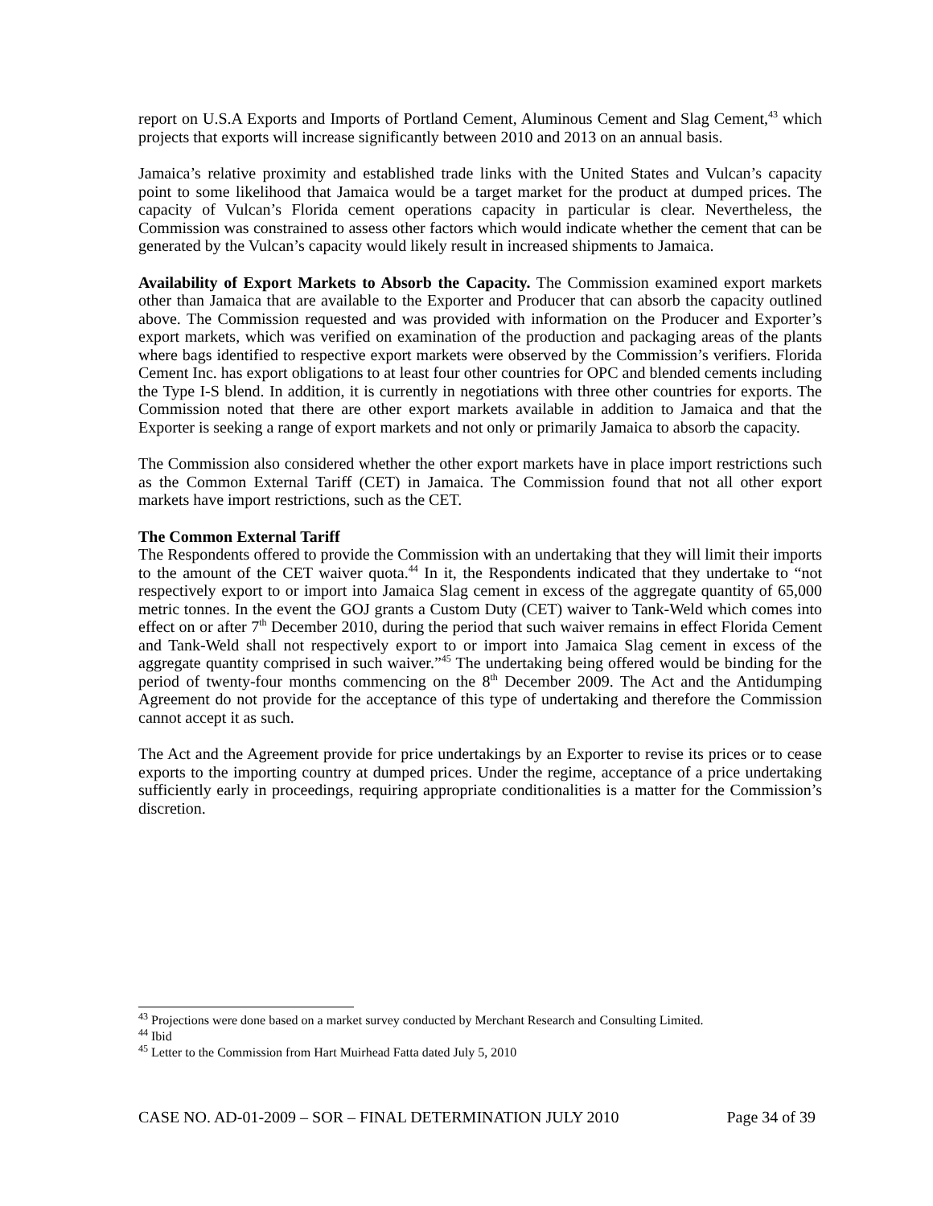report on U.S.A Exports and Imports of Portland Cement, Aluminous Cement and Slag Cement,<sup>43</sup> which projects that exports will increase significantly between 2010 and 2013 on an annual basis.
Jamaica’s relative proximity and established trade links with the United States and Vulcan’s capacity point to some likelihood that Jamaica would be a target market for the product at dumped prices. The capacity of Vulcan’s Florida cement operations capacity in particular is clear. Nevertheless, the Commission was constrained to assess other factors which would indicate whether the cement that can be generated by the Vulcan’s capacity would likely result in increased shipments to Jamaica.
Availability of Export Markets to Absorb the Capacity. The Commission examined export markets other than Jamaica that are available to the Exporter and Producer that can absorb the capacity outlined above. The Commission requested and was provided with information on the Producer and Exporter’s export markets, which was verified on examination of the production and packaging areas of the plants where bags identified to respective export markets were observed by the Commission’s verifiers. Florida Cement Inc. has export obligations to at least four other countries for OPC and blended cements including the Type I-S blend. In addition, it is currently in negotiations with three other countries for exports. The Commission noted that there are other export markets available in addition to Jamaica and that the Exporter is seeking a range of export markets and not only or primarily Jamaica to absorb the capacity.
The Commission also considered whether the other export markets have in place import restrictions such as the Common External Tariff (CET) in Jamaica. The Commission found that not all other export markets have import restrictions, such as the CET.
The Common External Tariff
The Respondents offered to provide the Commission with an undertaking that they will limit their imports to the amount of the CET waiver quota.<sup>44</sup> In it, the Respondents indicated that they undertake to “not respectively export to or import into Jamaica Slag cement in excess of the aggregate quantity of 65,000 metric tonnes. In the event the GOJ grants a Custom Duty (CET) waiver to Tank-Weld which comes into effect on or after 7<sup>th</sup> December 2010, during the period that such waiver remains in effect Florida Cement and Tank-Weld shall not respectively export to or import into Jamaica Slag cement in excess of the aggregate quantity comprised in such waiver.”<sup>45</sup> The undertaking being offered would be binding for the period of twenty-four months commencing on the 8<sup>th</sup> December 2009. The Act and the Antidumping Agreement do not provide for the acceptance of this type of undertaking and therefore the Commission cannot accept it as such.
The Act and the Agreement provide for price undertakings by an Exporter to revise its prices or to cease exports to the importing country at dumped prices. Under the regime, acceptance of a price undertaking sufficiently early in proceedings, requiring appropriate conditionalities is a matter for the Commission’s discretion.
<sup>43</sup> Projections were done based on a market survey conducted by Merchant Research and Consulting Limited.
<sup>44</sup> Ibid
<sup>45</sup> Letter to the Commission from Hart Muirhead Fatta dated July 5, 2010
CASE NO. AD-01-2009 – SOR – FINAL DETERMINATION JULY 2010 Page 34 of 39